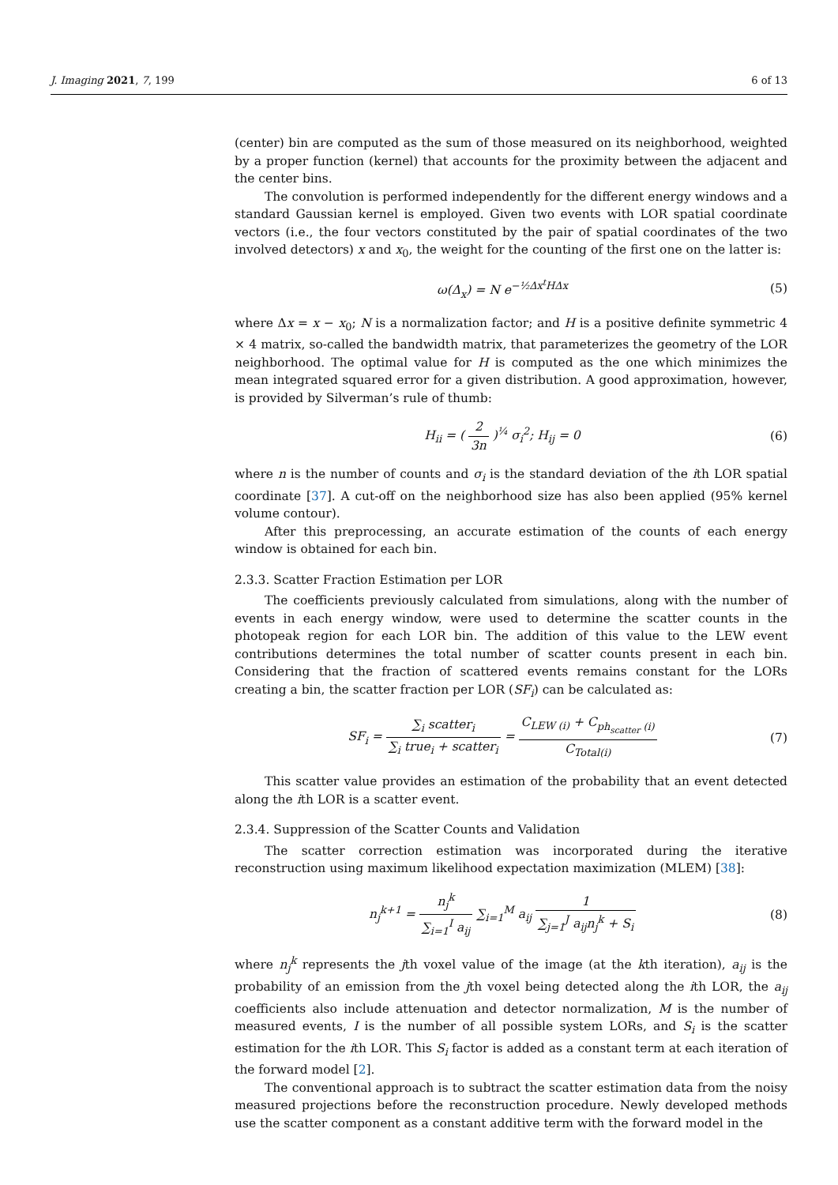J. Imaging 2021, 7, 199 6 of 13
(center) bin are computed as the sum of those measured on its neighborhood, weighted by a proper function (kernel) that accounts for the proximity between the adjacent and the center bins.
The convolution is performed independently for the different energy windows and a standard Gaussian kernel is employed. Given two events with LOR spatial coordinate vectors (i.e., the four vectors constituted by the pair of spatial coordinates of the two involved detectors) x and x<sub>0</sub>, the weight for the counting of the first one on the latter is:
ω(Δ<sub>x</sub>) = N e<sup>−½Δx<sup>t</sup>HΔx</sup> (5)
where Δx = x − x<sub>0</sub>; N is a normalization factor; and H is a positive definite symmetric 4 × 4 matrix, so-called the bandwidth matrix, that parameterizes the geometry of the LOR neighborhood. The optimal value for H is computed as the one which minimizes the mean integrated squared error for a given distribution. A good approximation, however, is provided by Silverman’s rule of thumb:
H<sub>ii</sub> = ( 2 3n )<sup>¼</sup> σ<sub>i</sub><sup>2</sup>; H<sub>ij</sub> = 0 (6)
where n is the number of counts and σ<sub>i</sub> is the standard deviation of the ith LOR spatial coordinate [37]. A cut-off on the neighborhood size has also been applied (95% kernel volume contour).
After this preprocessing, an accurate estimation of the counts of each energy window is obtained for each bin.
2.3.3. Scatter Fraction Estimation per LOR
The coefficients previously calculated from simulations, along with the number of events in each energy window, were used to determine the scatter counts in the photopeak region for each LOR bin. The addition of this value to the LEW event contributions determines the total number of scatter counts present in each bin. Considering that the fraction of scattered events remains constant for the LORs creating a bin, the scatter fraction per LOR (SF<sub>i</sub>) can be calculated as:
SF<sub>i</sub> = ∑<sub>i</sub> scatter<sub>i</sub> ∑<sub>i</sub> true<sub>i</sub> + scatter<sub>i</sub> = C<sub>LEW (i)</sub> + C<sub>ph<sub>scatter</sub> (i)</sub> C<sub>Total(i)</sub> (7)
This scatter value provides an estimation of the probability that an event detected along the ith LOR is a scatter event.
2.3.4. Suppression of the Scatter Counts and Validation
The scatter correction estimation was incorporated during the iterative reconstruction using maximum likelihood expectation maximization (MLEM) [38]:
n<sub>j</sub><sup>k+1</sup> = n<sub>j</sub><sup>k</sup> ∑<sub>i=1</sub><sup>I</sup> a<sub>ij</sub> ∑<sub>i=1</sub><sup>M</sup> a<sub>ij</sub> 1 ∑<sub>j=1</sub><sup>J</sup> a<sub>ij</sub>n<sub>j</sub><sup>k</sup> + S<sub>i</sub> (8)
where n<sub>j</sub><sup>k</sup> represents the jth voxel value of the image (at the kth iteration), a<sub>ij</sub> is the probability of an emission from the jth voxel being detected along the ith LOR, the a<sub>ij</sub> coefficients also include attenuation and detector normalization, M is the number of measured events, I is the number of all possible system LORs, and S<sub>i</sub> is the scatter estimation for the ith LOR. This S<sub>i</sub> factor is added as a constant term at each iteration of the forward model [2].
The conventional approach is to subtract the scatter estimation data from the noisy measured projections before the reconstruction procedure. Newly developed methods use the scatter component as a constant additive term with the forward model in the